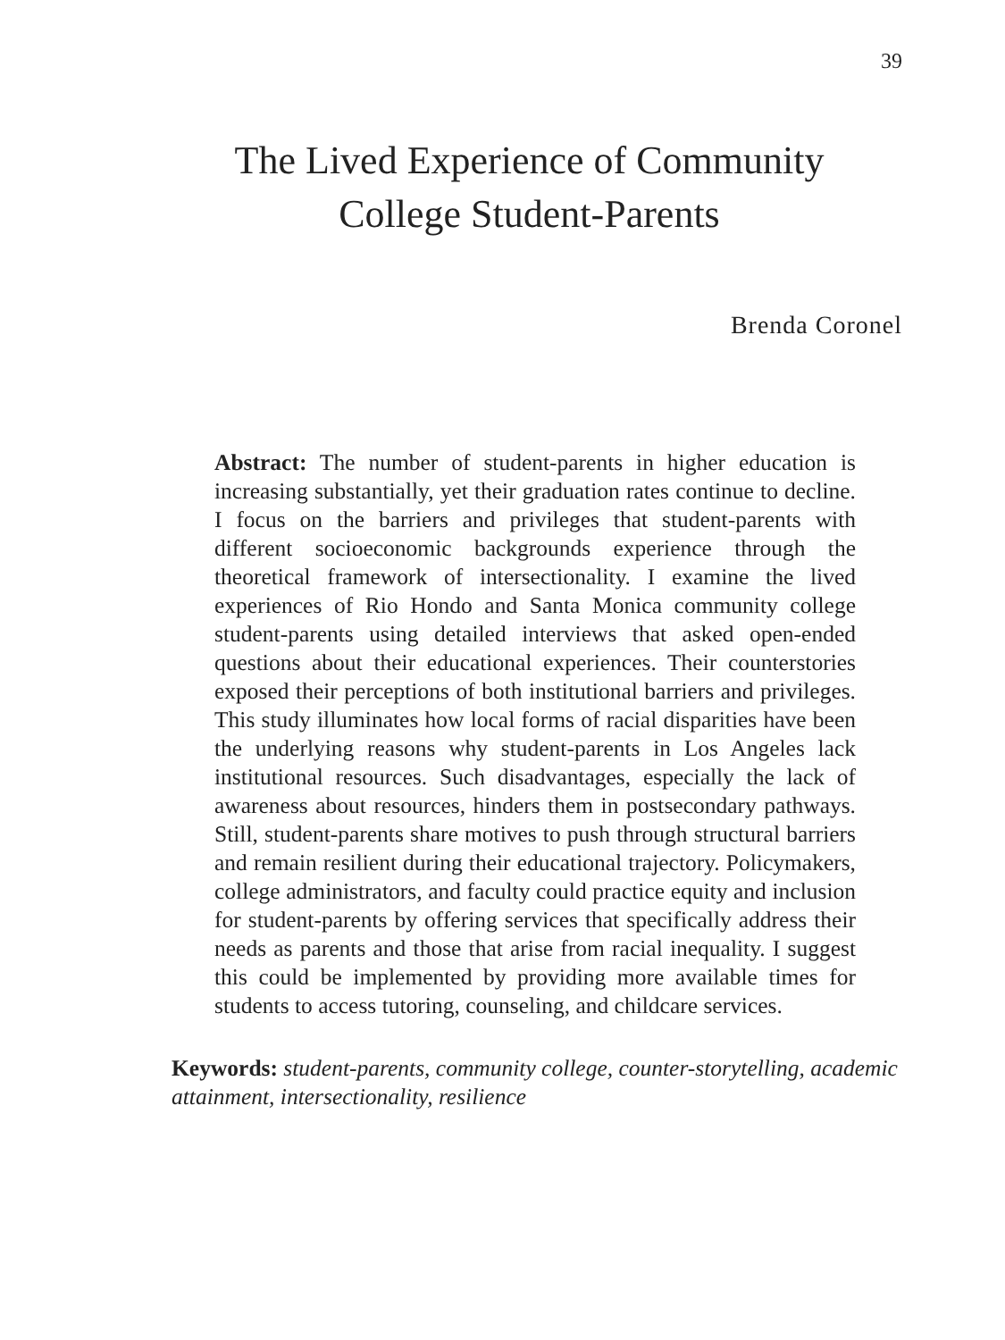39
The Lived Experience of Community
College Student-Parents
Brenda Coronel
Abstract: The number of student-parents in higher education is increasing substantially, yet their graduation rates continue to decline. I focus on the barriers and privileges that student-parents with different socioeconomic backgrounds experience through the theoretical framework of intersectionality. I examine the lived experiences of Rio Hondo and Santa Monica community college student-parents using detailed interviews that asked open-ended questions about their educational experiences. Their counterstories exposed their perceptions of both institutional barriers and privileges. This study illuminates how local forms of racial disparities have been the underlying reasons why student-parents in Los Angeles lack institutional resources. Such disadvantages, especially the lack of awareness about resources, hinders them in postsecondary pathways. Still, student-parents share motives to push through structural barriers and remain resilient during their educational trajectory. Policymakers, college administrators, and faculty could practice equity and inclusion for student-parents by offering services that specifically address their needs as parents and those that arise from racial inequality. I suggest this could be implemented by providing more available times for students to access tutoring, counseling, and childcare services.
Keywords: student-parents, community college, counter-storytelling, academic attainment, intersectionality, resilience